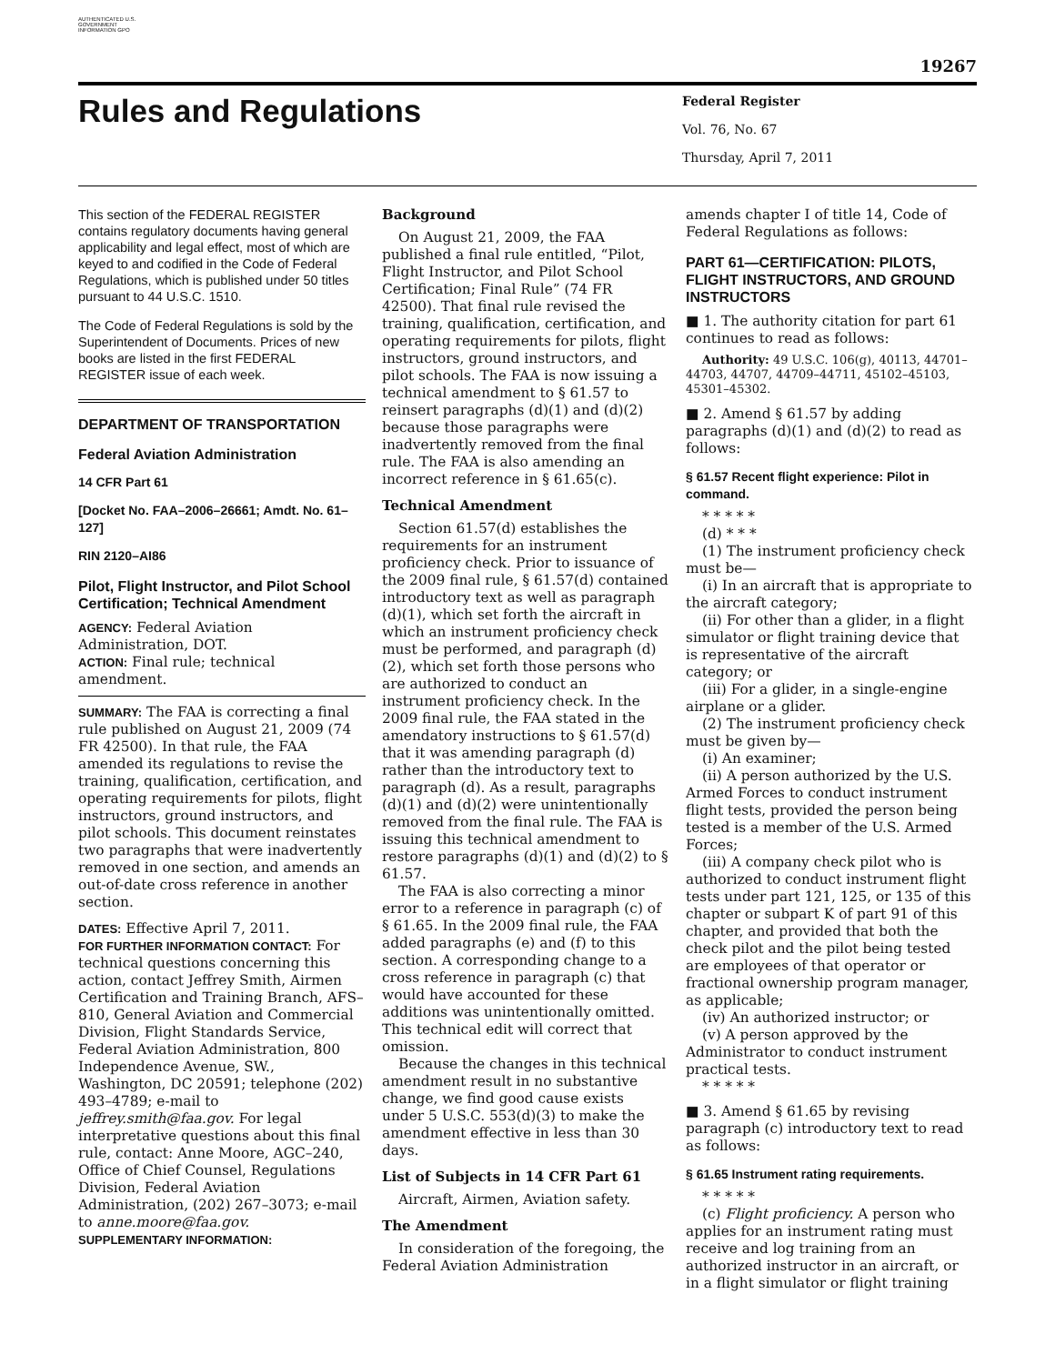AUTHENTICATED U.S. GOVERNMENT INFORMATION GPO
19267
Rules and Regulations
Federal Register
Vol. 76, No. 67
Thursday, April 7, 2011
This section of the FEDERAL REGISTER contains regulatory documents having general applicability and legal effect, most of which are keyed to and codified in the Code of Federal Regulations, which is published under 50 titles pursuant to 44 U.S.C. 1510.
The Code of Federal Regulations is sold by the Superintendent of Documents. Prices of new books are listed in the first FEDERAL REGISTER issue of each week.
DEPARTMENT OF TRANSPORTATION
Federal Aviation Administration
14 CFR Part 61
[Docket No. FAA–2006–26661; Amdt. No. 61–127]
RIN 2120–AI86
Pilot, Flight Instructor, and Pilot School Certification; Technical Amendment
AGENCY: Federal Aviation Administration, DOT.
ACTION: Final rule; technical amendment.
SUMMARY: The FAA is correcting a final rule published on August 21, 2009 (74 FR 42500). In that rule, the FAA amended its regulations to revise the training, qualification, certification, and operating requirements for pilots, flight instructors, ground instructors, and pilot schools. This document reinstates two paragraphs that were inadvertently removed in one section, and amends an out-of-date cross reference in another section.
DATES: Effective April 7, 2011.
FOR FURTHER INFORMATION CONTACT: For technical questions concerning this action, contact Jeffrey Smith, Airmen Certification and Training Branch, AFS–810, General Aviation and Commercial Division, Flight Standards Service, Federal Aviation Administration, 800 Independence Avenue, SW., Washington, DC 20591; telephone (202) 493–4789; e-mail to jeffrey.smith@faa.gov. For legal interpretative questions about this final rule, contact: Anne Moore, AGC–240, Office of Chief Counsel, Regulations Division, Federal Aviation Administration, (202) 267–3073; e-mail to anne.moore@faa.gov.
SUPPLEMENTARY INFORMATION:
Background
On August 21, 2009, the FAA published a final rule entitled, “Pilot, Flight Instructor, and Pilot School Certification; Final Rule” (74 FR 42500). That final rule revised the training, qualification, certification, and operating requirements for pilots, flight instructors, ground instructors, and pilot schools. The FAA is now issuing a technical amendment to § 61.57 to reinsert paragraphs (d)(1) and (d)(2) because those paragraphs were inadvertently removed from the final rule. The FAA is also amending an incorrect reference in § 61.65(c).
Technical Amendment
Section 61.57(d) establishes the requirements for an instrument proficiency check. Prior to issuance of the 2009 final rule, § 61.57(d) contained introductory text as well as paragraph (d)(1), which set forth the aircraft in which an instrument proficiency check must be performed, and paragraph (d)(2), which set forth those persons who are authorized to conduct an instrument proficiency check. In the 2009 final rule, the FAA stated in the amendatory instructions to § 61.57(d) that it was amending paragraph (d) rather than the introductory text to paragraph (d). As a result, paragraphs (d)(1) and (d)(2) were unintentionally removed from the final rule. The FAA is issuing this technical amendment to restore paragraphs (d)(1) and (d)(2) to § 61.57.
The FAA is also correcting a minor error to a reference in paragraph (c) of § 61.65. In the 2009 final rule, the FAA added paragraphs (e) and (f) to this section. A corresponding change to a cross reference in paragraph (c) that would have accounted for these additions was unintentionally omitted. This technical edit will correct that omission.
Because the changes in this technical amendment result in no substantive change, we find good cause exists under 5 U.S.C. 553(d)(3) to make the amendment effective in less than 30 days.
List of Subjects in 14 CFR Part 61
Aircraft, Airmen, Aviation safety.
The Amendment
In consideration of the foregoing, the Federal Aviation Administration
amends chapter I of title 14, Code of Federal Regulations as follows:
PART 61—CERTIFICATION: PILOTS, FLIGHT INSTRUCTORS, AND GROUND INSTRUCTORS
■ 1. The authority citation for part 61 continues to read as follows:
Authority: 49 U.S.C. 106(g), 40113, 44701–44703, 44707, 44709–44711, 45102–45103, 45301–45302.
■ 2. Amend § 61.57 by adding paragraphs (d)(1) and (d)(2) to read as follows:
§ 61.57 Recent flight experience: Pilot in command.
* * * * *
(d) * * *
(1) The instrument proficiency check must be—
(i) In an aircraft that is appropriate to the aircraft category;
(ii) For other than a glider, in a flight simulator or flight training device that is representative of the aircraft category; or
(iii) For a glider, in a single-engine airplane or a glider.
(2) The instrument proficiency check must be given by—
(i) An examiner;
(ii) A person authorized by the U.S. Armed Forces to conduct instrument flight tests, provided the person being tested is a member of the U.S. Armed Forces;
(iii) A company check pilot who is authorized to conduct instrument flight tests under part 121, 125, or 135 of this chapter or subpart K of part 91 of this chapter, and provided that both the check pilot and the pilot being tested are employees of that operator or fractional ownership program manager, as applicable;
(iv) An authorized instructor; or
(v) A person approved by the Administrator to conduct instrument practical tests.
* * * * *
■ 3. Amend § 61.65 by revising paragraph (c) introductory text to read as follows:
§ 61.65 Instrument rating requirements.
* * * * *
(c) Flight proficiency. A person who applies for an instrument rating must receive and log training from an authorized instructor in an aircraft, or in a flight simulator or flight training